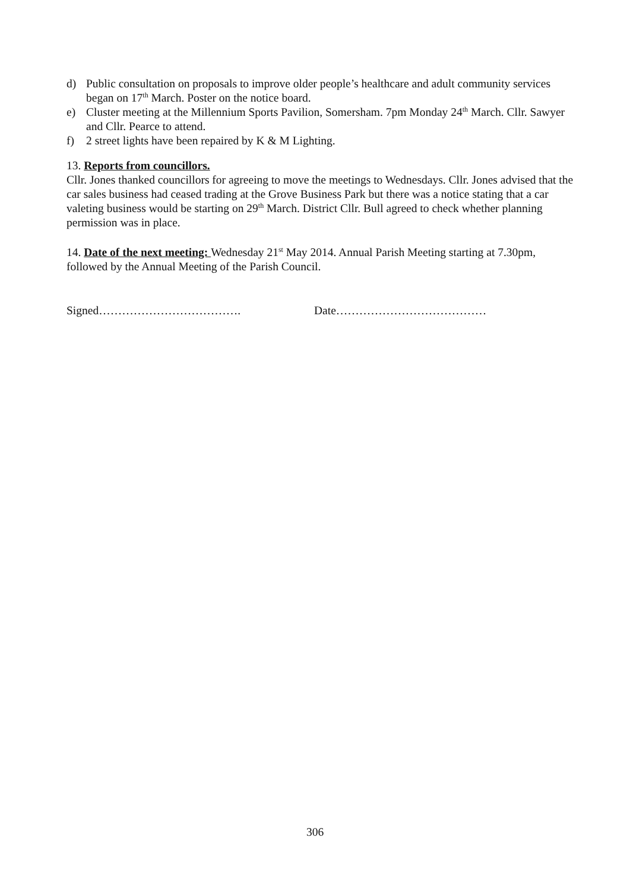d) Public consultation on proposals to improve older people’s healthcare and adult community services began on 17<sup>th</sup> March. Poster on the notice board.
e) Cluster meeting at the Millennium Sports Pavilion, Somersham. 7pm Monday 24<sup>th</sup> March. Cllr. Sawyer and Cllr. Pearce to attend.
f) 2 street lights have been repaired by K & M Lighting.
13. Reports from councillors.
Cllr. Jones thanked councillors for agreeing to move the meetings to Wednesdays. Cllr. Jones advised that the car sales business had ceased trading at the Grove Business Park but there was a notice stating that a car valeting business would be starting on 29<sup>th</sup> March. District Cllr. Bull agreed to check whether planning permission was in place.
14. Date of the next meeting: Wednesday 21<sup>st</sup> May 2014. Annual Parish Meeting starting at 7.30pm, followed by the Annual Meeting of the Parish Council.
Signed………………………………. Date…………………………………
306